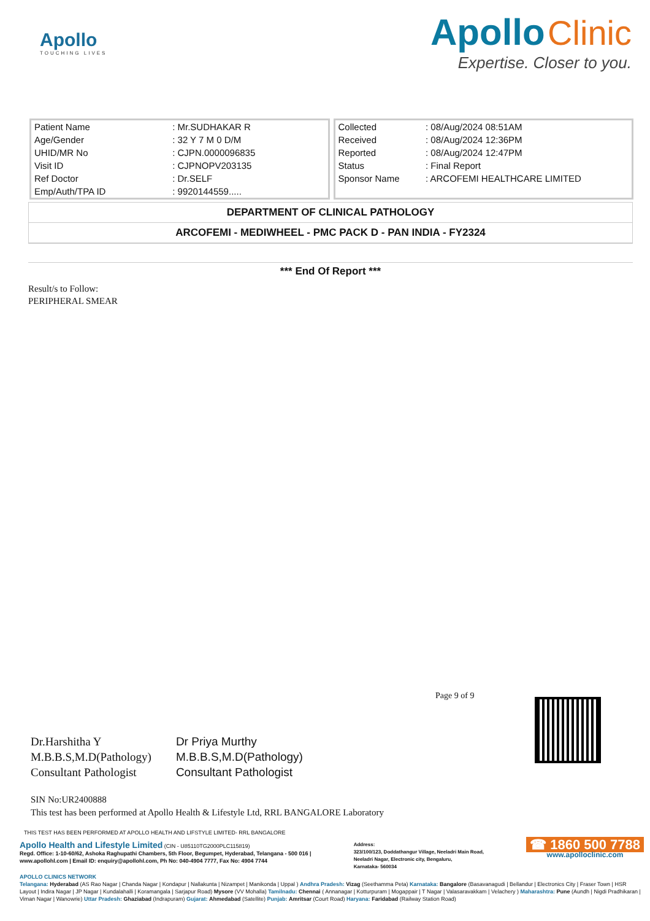Apollo
TOUCHING LIVES
Apollo Clinic
Expertise. Closer to you.
| Patient Name | : Mr.SUDHAKAR R |
| Age/Gender | : 32 Y 7 M 0 D/M |
| UHID/MR No | : CJPN.0000096835 |
| Visit ID | : CJPNOPV203135 |
| Ref Doctor | : Dr.SELF |
| Emp/Auth/TPA ID | : 9920144559..... |
| Collected | : 08/Aug/2024 08:51AM |
| Received | : 08/Aug/2024 12:36PM |
| Reported | : 08/Aug/2024 12:47PM |
| Status | : Final Report |
| Sponsor Name | : ARCOFEMI HEALTHCARE LIMITED |
DEPARTMENT OF CLINICAL PATHOLOGY
ARCOFEMI - MEDIWHEEL - PMC PACK D - PAN INDIA - FY2324
*** End Of Report ***
Result/s to Follow:
PERIPHERAL SMEAR
Page 9 of 9
Dr.Harshitha Y
M.B.B.S,M.D(Pathology)
Consultant Pathologist
Dr Priya Murthy
M.B.B.S,M.D(Pathology)
Consultant Pathologist
SIN No:UR2400888
This test has been performed at Apollo Health & Lifestyle Ltd, RRL BANGALORE Laboratory
THIS TEST HAS BEEN PERFORMED AT APOLLO HEALTH AND LIFSTYLE LIMITED- RRL BANGALORE
Apollo Health and Lifestyle Limited (CIN - U85110TG2000PLC115819)
Regd. Office: 1-10-60/62, Ashoka Raghupathi Chambers, 5th Floor, Begumpet, Hyderabad, Telangana - 500 016 |
www.apollohl.com | Email ID: enquiry@apollohl.com, Ph No: 040-4904 7777, Fax No: 4904 7744
Address:
323/100/123, Doddathangur Village, Neeladri Main Road,
Neeladri Nagar, Electronic city, Bengaluru,
Karnataka- 560034
☎ 1860 500 7788
www.apolloclinic.com
APOLLO CLINICS NETWORK
Telangana: Hyderabad (AS Rao Nagar | Chanda Nagar | Kondapur | Nallakunta | Nizampet | Manikonda | Uppal ) Andhra Pradesh: Vizag (Seethamma Peta) Karnataka: Bangalore (Basavanagudi | Bellandur | Electronics City | Fraser Town | HSR Layout | Indira Nagar | JP Nagar | Kundalahalli | Koramangala | Sarjapur Road) Mysore (VV Mohalla) Tamilnadu: Chennai ( Annanagar | Kotturpuram | Mogappair | T Nagar | Valasaravakkam | Velachery ) Maharashtra: Pune (Aundh | Nigdi Pradhikaran | Viman Nagar | Wanowrie) Uttar Pradesh: Ghaziabad (Indrapuram) Gujarat: Ahmedabad (Satellite) Punjab: Amritsar (Court Road) Haryana: Faridabad (Railway Station Road)